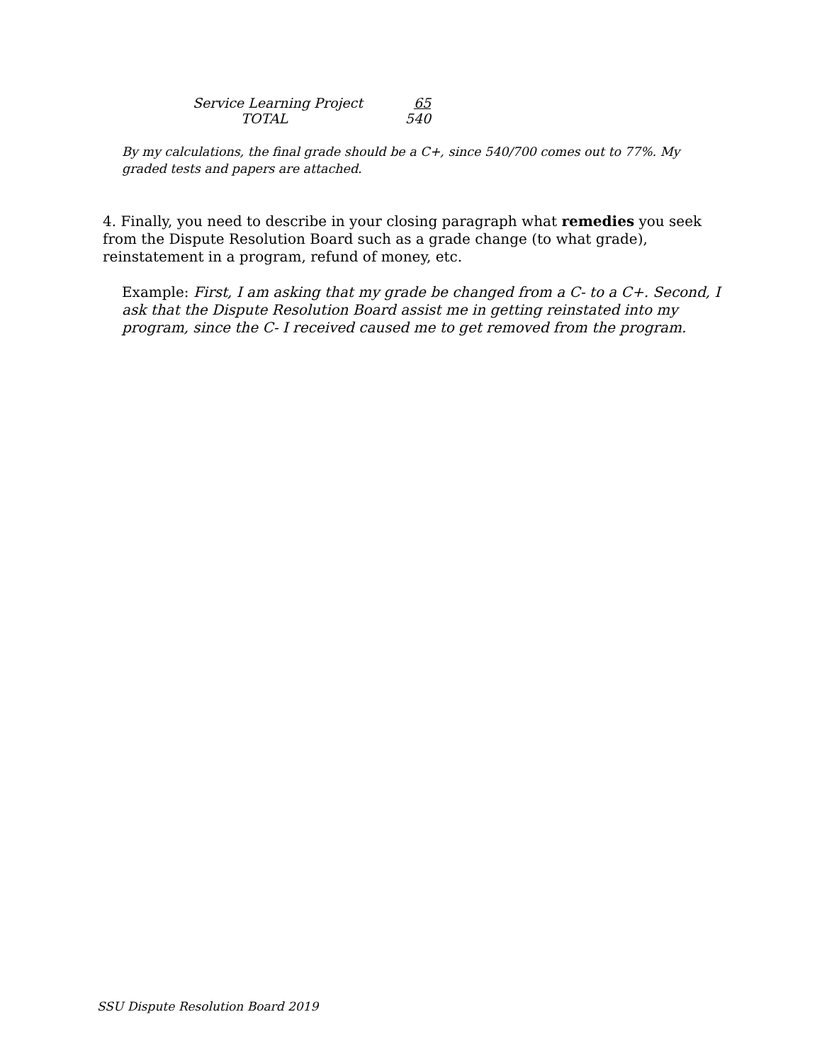| Service Learning Project | 65 |
| TOTAL | 540 |
By my calculations, the final grade should be a C+, since 540/700 comes out to 77%. My graded tests and papers are attached.
4. Finally, you need to describe in your closing paragraph what remedies you seek from the Dispute Resolution Board such as a grade change (to what grade), reinstatement in a program, refund of money, etc.
Example: First, I am asking that my grade be changed from a C- to a C+. Second, I ask that the Dispute Resolution Board assist me in getting reinstated into my program, since the C- I received caused me to get removed from the program.
SSU Dispute Resolution Board 2019